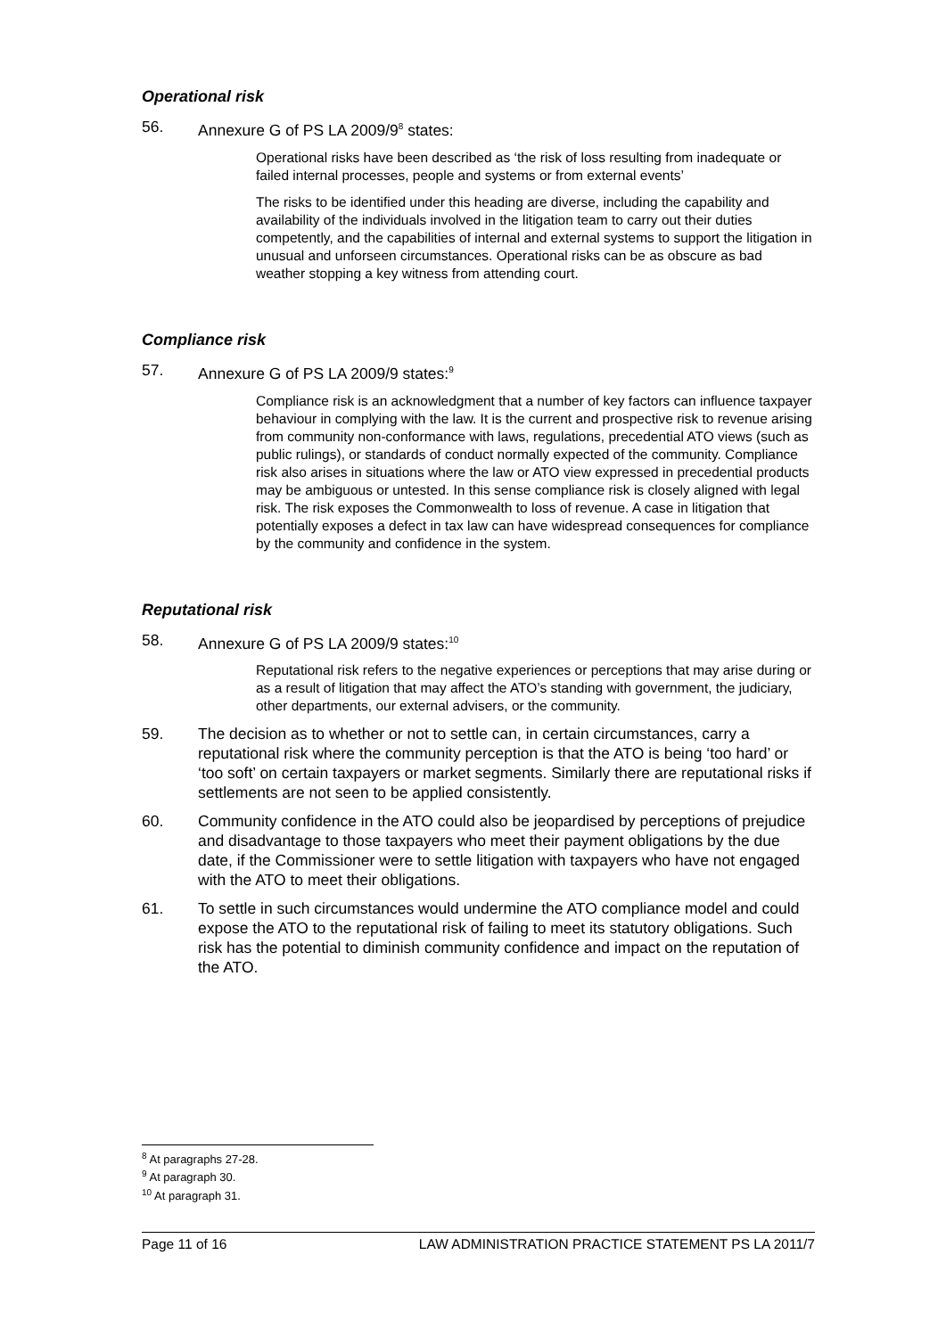Operational risk
56. Annexure G of PS LA 2009/9<sup>8</sup> states:
Operational risks have been described as ‘the risk of loss resulting from inadequate or failed internal processes, people and systems or from external events’
The risks to be identified under this heading are diverse, including the capability and availability of the individuals involved in the litigation team to carry out their duties competently, and the capabilities of internal and external systems to support the litigation in unusual and unforseen circumstances. Operational risks can be as obscure as bad weather stopping a key witness from attending court.
Compliance risk
57. Annexure G of PS LA 2009/9 states:<sup>9</sup>
Compliance risk is an acknowledgment that a number of key factors can influence taxpayer behaviour in complying with the law. It is the current and prospective risk to revenue arising from community non-conformance with laws, regulations, precedential ATO views (such as public rulings), or standards of conduct normally expected of the community. Compliance risk also arises in situations where the law or ATO view expressed in precedential products may be ambiguous or untested. In this sense compliance risk is closely aligned with legal risk. The risk exposes the Commonwealth to loss of revenue. A case in litigation that potentially exposes a defect in tax law can have widespread consequences for compliance by the community and confidence in the system.
Reputational risk
58. Annexure G of PS LA 2009/9 states:<sup>10</sup>
Reputational risk refers to the negative experiences or perceptions that may arise during or as a result of litigation that may affect the ATO’s standing with government, the judiciary, other departments, our external advisers, or the community.
59. The decision as to whether or not to settle can, in certain circumstances, carry a reputational risk where the community perception is that the ATO is being ‘too hard’ or ‘too soft’ on certain taxpayers or market segments. Similarly there are reputational risks if settlements are not seen to be applied consistently.
60. Community confidence in the ATO could also be jeopardised by perceptions of prejudice and disadvantage to those taxpayers who meet their payment obligations by the due date, if the Commissioner were to settle litigation with taxpayers who have not engaged with the ATO to meet their obligations.
61. To settle in such circumstances would undermine the ATO compliance model and could expose the ATO to the reputational risk of failing to meet its statutory obligations. Such risk has the potential to diminish community confidence and impact on the reputation of the ATO.
<sup>8</sup> At paragraphs 27-28.
<sup>9</sup> At paragraph 30.
<sup>10</sup> At paragraph 31.
Page 11 of 16 LAW ADMINISTRATION PRACTICE STATEMENT PS LA 2011/7